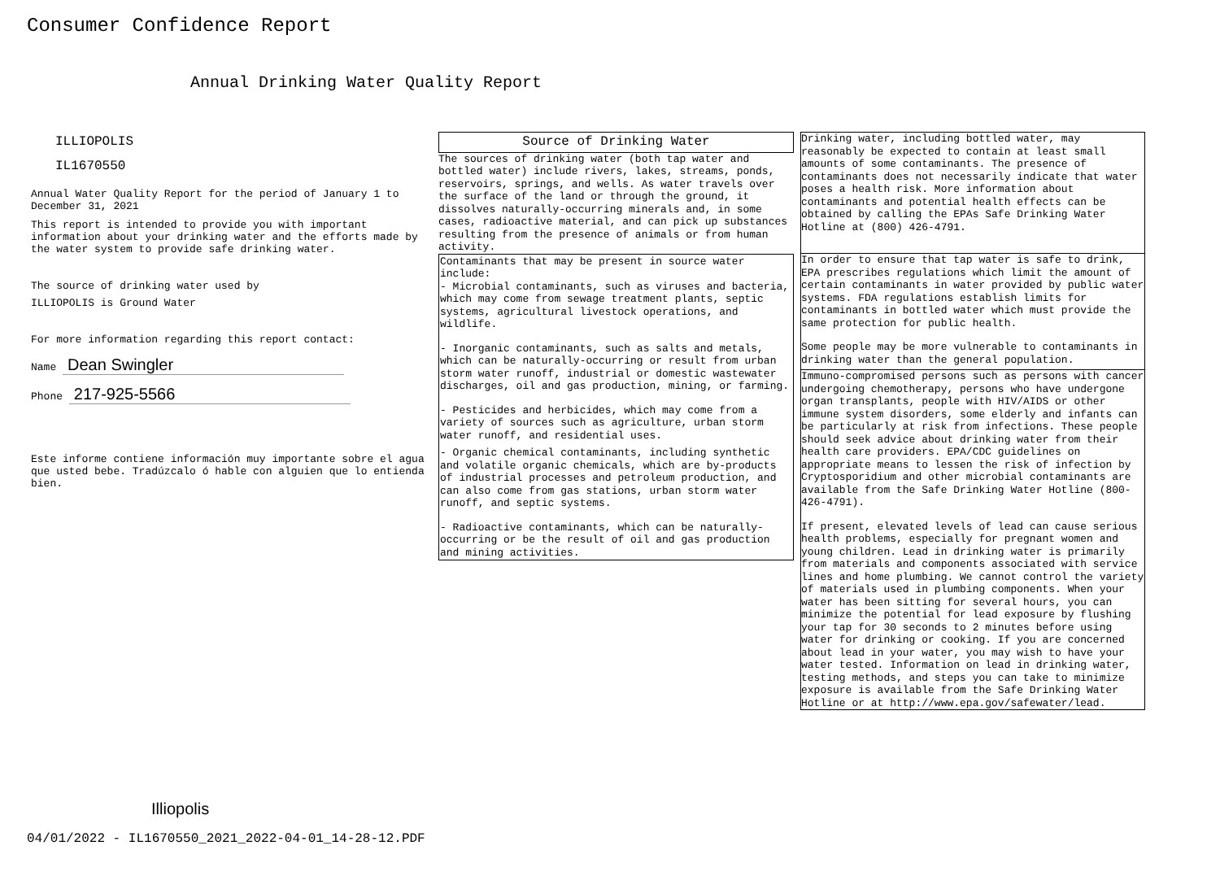Consumer Confidence Report
Annual Drinking Water Quality Report
ILLIOPOLIS
IL1670550
Annual Water Quality Report for the period of January 1 to December 31, 2021
This report is intended to provide you with important information about your drinking water and the efforts made by the water system to provide safe drinking water.
The source of drinking water used by
ILLIOPOLIS is Ground Water
For more information regarding this report contact:
Name Dean Swingler
Phone 217-925-5566
Este informe contiene información muy importante sobre el agua que usted bebe. Tradúzcalo ó hable con alguien que lo entienda bien.
Source of Drinking Water
The sources of drinking water (both tap water and bottled water) include rivers, lakes, streams, ponds, reservoirs, springs, and wells. As water travels over the surface of the land or through the ground, it dissolves naturally-occurring minerals and, in some cases, radioactive material, and can pick up substances resulting from the presence of animals or from human activity.
Contaminants that may be present in source water include:
- Microbial contaminants, such as viruses and bacteria, which may come from sewage treatment plants, septic systems, agricultural livestock operations, and wildlife.
- Inorganic contaminants, such as salts and metals, which can be naturally-occurring or result from urban storm water runoff, industrial or domestic wastewater discharges, oil and gas production, mining, or farming.
- Pesticides and herbicides, which may come from a variety of sources such as agriculture, urban storm water runoff, and residential uses.
- Organic chemical contaminants, including synthetic and volatile organic chemicals, which are by-products of industrial processes and petroleum production, and can also come from gas stations, urban storm water runoff, and septic systems.
- Radioactive contaminants, which can be naturally-occurring or be the result of oil and gas production and mining activities.
Drinking water, including bottled water, may reasonably be expected to contain at least small amounts of some contaminants. The presence of contaminants does not necessarily indicate that water poses a health risk. More information about contaminants and potential health effects can be obtained by calling the EPAs Safe Drinking Water Hotline at (800) 426-4791.
In order to ensure that tap water is safe to drink, EPA prescribes regulations which limit the amount of certain contaminants in water provided by public water systems. FDA regulations establish limits for contaminants in bottled water which must provide the same protection for public health.
Some people may be more vulnerable to contaminants in drinking water than the general population.
Immuno-compromised persons such as persons with cancer undergoing chemotherapy, persons who have undergone organ transplants, people with HIV/AIDS or other immune system disorders, some elderly and infants can be particularly at risk from infections. These people should seek advice about drinking water from their health care providers. EPA/CDC guidelines on appropriate means to lessen the risk of infection by Cryptosporidium and other microbial contaminants are available from the Safe Drinking Water Hotline (800-426-4791).
If present, elevated levels of lead can cause serious health problems, especially for pregnant women and young children. Lead in drinking water is primarily from materials and components associated with service lines and home plumbing. We cannot control the variety of materials used in plumbing components. When your water has been sitting for several hours, you can minimize the potential for lead exposure by flushing your tap for 30 seconds to 2 minutes before using water for drinking or cooking. If you are concerned about lead in your water, you may wish to have your water tested. Information on lead in drinking water, testing methods, and steps you can take to minimize exposure is available from the Safe Drinking Water Hotline or at http://www.epa.gov/safewater/lead.
Illiopolis
04/01/2022 - IL1670550_2021_2022-04-01_14-28-12.PDF